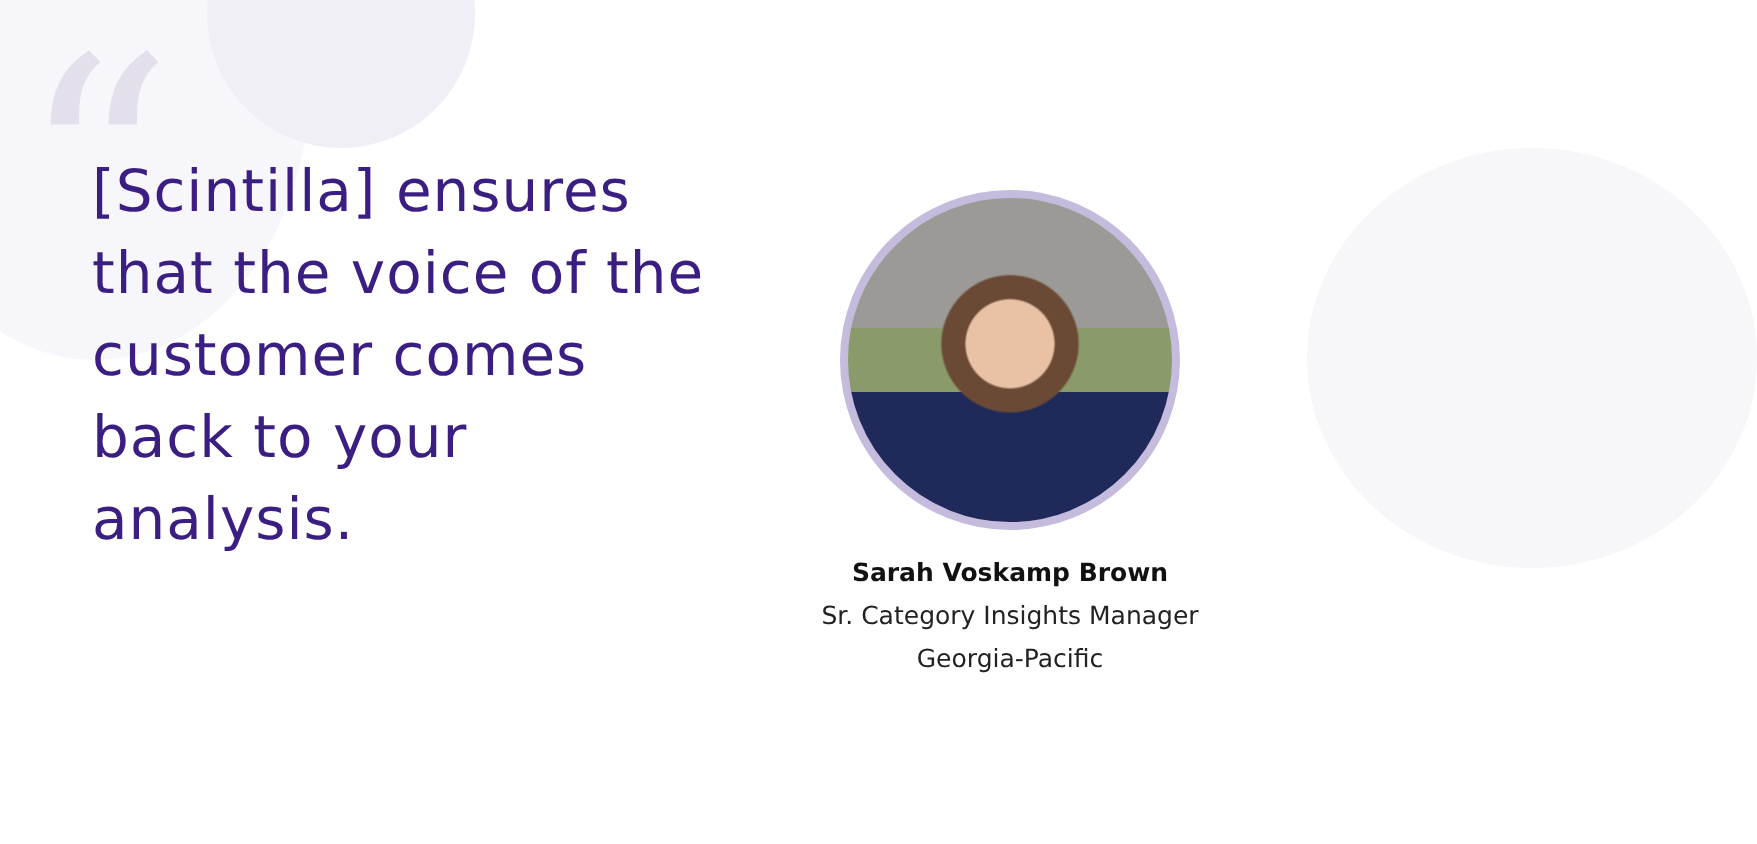“
[Scintilla] ensures that the voice of the customer comes back to your analysis.
Sarah Voskamp Brown
Sr. Category Insights Manager
Georgia-Pacific